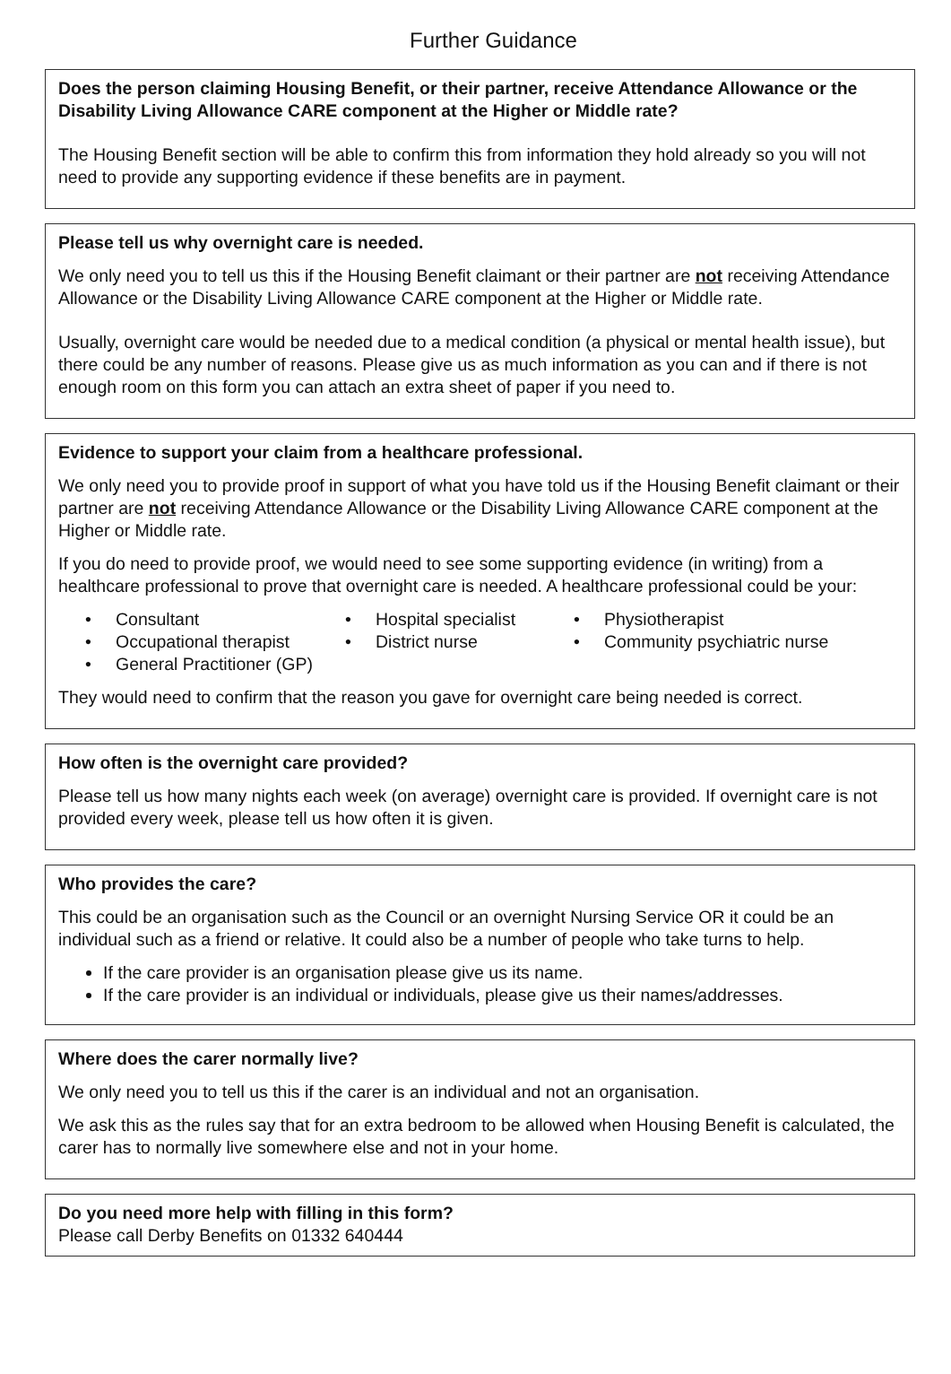Further Guidance
Does the person claiming Housing Benefit, or their partner, receive Attendance Allowance or the Disability Living Allowance CARE component at the Higher or Middle rate?
The Housing Benefit section will be able to confirm this from information they hold already so you will not need to provide any supporting evidence if these benefits are in payment.
Please tell us why overnight care is needed.
We only need you to tell us this if the Housing Benefit claimant or their partner are not receiving Attendance Allowance or the Disability Living Allowance CARE component at the Higher or Middle rate.
Usually, overnight care would be needed due to a medical condition (a physical or mental health issue), but there could be any number of reasons. Please give us as much information as you can and if there is not enough room on this form you can attach an extra sheet of paper if you need to.
Evidence to support your claim from a healthcare professional.
We only need you to provide proof in support of what you have told us if the Housing Benefit claimant or their partner are not receiving Attendance Allowance or the Disability Living Allowance CARE component at the Higher or Middle rate.
If you do need to provide proof, we would need to see some supporting evidence (in writing) from a healthcare professional to prove that overnight care is needed. A healthcare professional could be your:
• Consultant
• Hospital specialist
• Physiotherapist
• Occupational therapist
• District nurse
• Community psychiatric nurse
• General Practitioner (GP)
They would need to confirm that the reason you gave for overnight care being needed is correct.
How often is the overnight care provided?
Please tell us how many nights each week (on average) overnight care is provided. If overnight care is not provided every week, please tell us how often it is given.
Who provides the care?
This could be an organisation such as the Council or an overnight Nursing Service OR it could be an individual such as a friend or relative. It could also be a number of people who take turns to help.
If the care provider is an organisation please give us its name.
If the care provider is an individual or individuals, please give us their names/addresses.
Where does the carer normally live?
We only need you to tell us this if the carer is an individual and not an organisation.
We ask this as the rules say that for an extra bedroom to be allowed when Housing Benefit is calculated, the carer has to normally live somewhere else and not in your home.
Do you need more help with filling in this form?
Please call Derby Benefits on 01332 640444